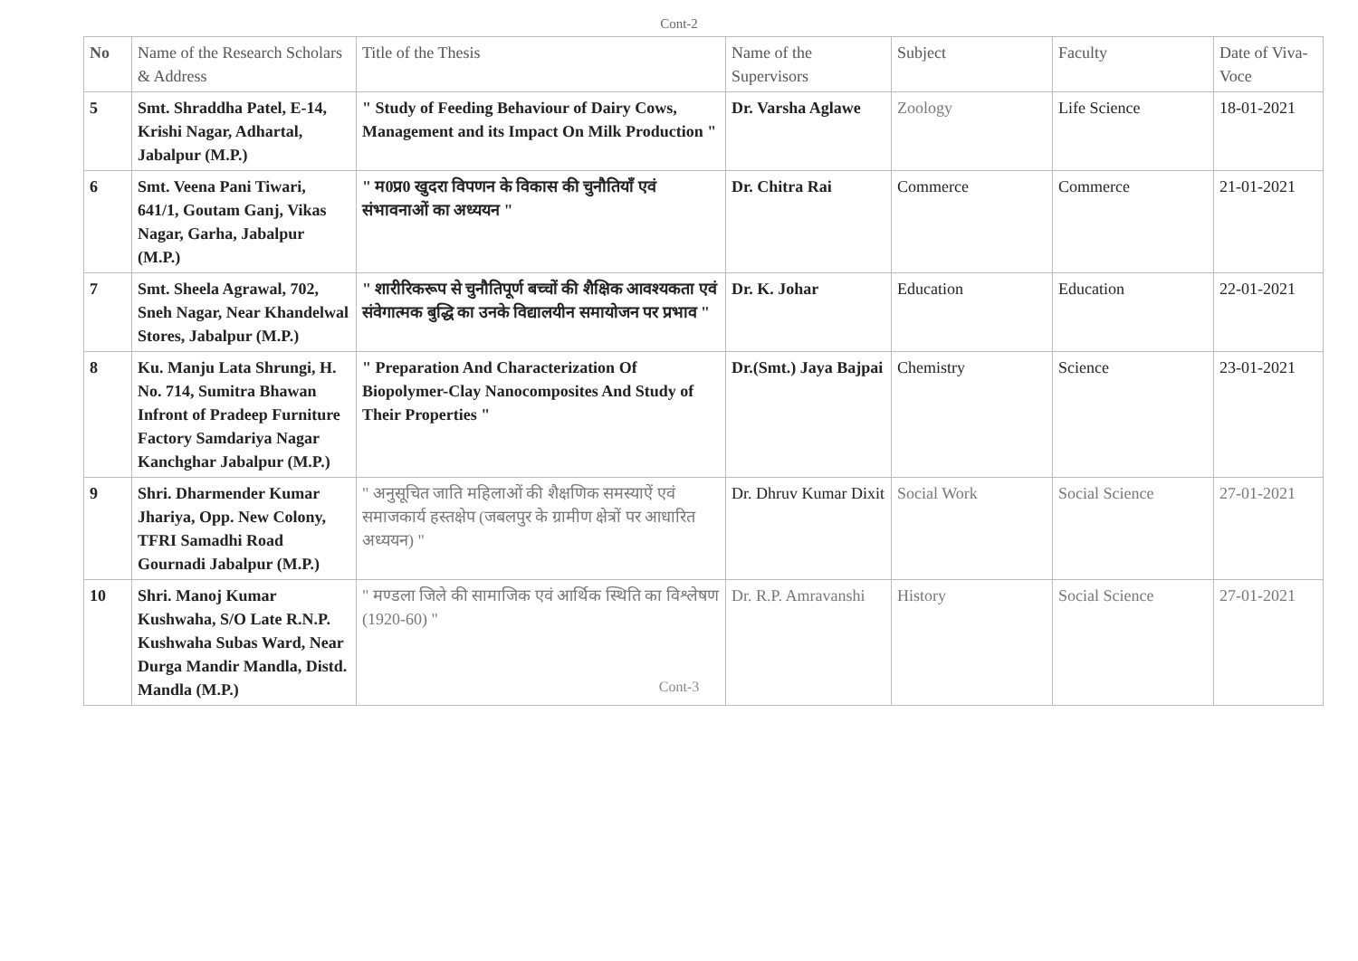Cont-2
| No | Name of the Research Scholars & Address | Title of the Thesis | Name of the Supervisors | Subject | Faculty | Date of Viva-Voce |
| --- | --- | --- | --- | --- | --- | --- |
| 5 | Smt. Shraddha Patel, E-14, Krishi Nagar, Adhartal, Jabalpur (M.P.) | " Study of Feeding Behaviour of Dairy Cows, Management and its Impact On Milk Production " | Dr. Varsha Aglawe | Zoology | Life Science | 18-01-2021 |
| 6 | Smt. Veena Pani Tiwari, 641/1, Goutam Ganj, Vikas Nagar, Garha, Jabalpur (M.P.) | " म0प्र0 खुदरा विपणन के विकास की चुनौतियाँ एवं संभावनाओं का अध्ययन " | Dr. Chitra Rai | Commerce | Commerce | 21-01-2021 |
| 7 | Smt. Sheela Agrawal, 702, Sneh Nagar, Near Khandelwal Stores, Jabalpur (M.P.) | " शारीरिकरूप से चुनौतिपूर्ण बच्चों की शैक्षिक आवश्यकता एवं संवेगात्मक बुद्धि का उनके विद्यालयीन समायोजन पर प्रभाव " | Dr. K. Johar | Education | Education | 22-01-2021 |
| 8 | Ku. Manju Lata Shrungi, H. No. 714, Sumitra Bhawan Infront of Pradeep Furniture Factory Samdariya Nagar Kanchghar Jabalpur (M.P.) | " Preparation And Characterization Of Biopolymer-Clay Nanocomposites And Study of Their Properties " | Dr.(Smt.) Jaya Bajpai | Chemistry | Science | 23-01-2021 |
| 9 | Shri. Dharmender Kumar Jhariya, Opp. New Colony, TFRI Samadhi Road Gournadi Jabalpur (M.P.) | " अनुसूचित जाति महिलाओं की शैक्षणिक समस्याऐं एवं समाजकार्य हस्तक्षेप (जबलपुर के ग्रामीण क्षेत्रों पर आधारित अध्ययन) " | Dr. Dhruv Kumar Dixit | Social Work | Social Science | 27-01-2021 |
| 10 | Shri. Manoj Kumar Kushwaha, S/O Late R.N.P. Kushwaha Subas Ward, Near Durga Mandir Mandla, Distd. Mandla (M.P.) | " मण्डला जिले की सामाजिक एवं आर्थिक स्थिति का विश्लेषण (1920-60) " | Dr. R.P. Amravanshi | History | Social Science | 27-01-2021 |
Cont-3